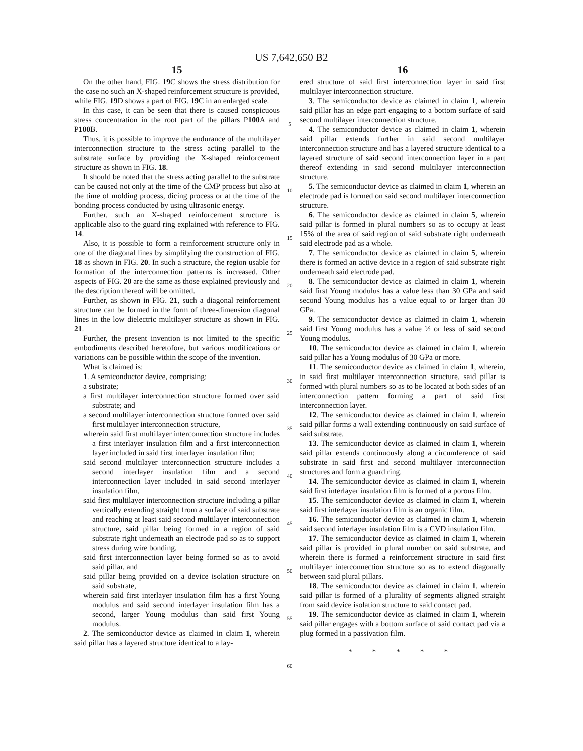US 7,642,650 B2
15
On the other hand, FIG. 19 C shows the stress distribution for the case no such an X-shaped reinforcement structure is provided, while FIG. 19 D shows a part of FIG. 19 C in an enlarged scale.
In this case, it can be seen that there is caused conspicuous stress concentration in the root part of the pillars P100 A and P100 B.
Thus, it is possible to improve the endurance of the multilayer interconnection structure to the stress acting parallel to the substrate surface by providing the X-shaped reinforcement structure as shown in FIG. 18.
It should be noted that the stress acting parallel to the substrate can be caused not only at the time of the CMP process but also at the time of molding process, dicing process or at the time of the bonding process conducted by using ultrasonic energy.
Further, such an X-shaped reinforcement structure is applicable also to the guard ring explained with reference to FIG. 14.
Also, it is possible to form a reinforcement structure only in one of the diagonal lines by simplifying the construction of FIG. 18 as shown in FIG. 20. In such a structure, the region usable for formation of the interconnection patterns is increased. Other aspects of FIG. 20 are the same as those explained previously and the description thereof will be omitted.
Further, as shown in FIG. 21, such a diagonal reinforcement structure can be formed in the form of three-dimension diagonal lines in the low dielectric multilayer structure as shown in FIG. 21.
Further, the present invention is not limited to the specific embodiments described heretofore, but various modifications or variations can be possible within the scope of the invention.
What is claimed is:
1. A semiconductor device, comprising:
a substrate;
a first multilayer interconnection structure formed over said substrate; and
a second multilayer interconnection structure formed over said first multilayer interconnection structure,
wherein said first multilayer interconnection structure includes a first interlayer insulation film and a first interconnection layer included in said first interlayer insulation film;
said second multilayer interconnection structure includes a second interlayer insulation film and a second interconnection layer included in said second interlayer insulation film,
said first multilayer interconnection structure including a pillar vertically extending straight from a surface of said substrate and reaching at least said second multilayer interconnection structure, said pillar being formed in a region of said substrate right underneath an electrode pad so as to support stress during wire bonding,
said first interconnection layer being formed so as to avoid said pillar, and
said pillar being provided on a device isolation structure on said substrate,
wherein said first interlayer insulation film has a first Young modulus and said second interlayer insulation film has a second, larger Young modulus than said first Young modulus.
2. The semiconductor device as claimed in claim 1, wherein said pillar has a layered structure identical to a lay-
5
10
15
20
25
30
35
40
45
50
55
60
16
ered structure of said first interconnection layer in said first multilayer interconnection structure.
3. The semiconductor device as claimed in claim 1, wherein said pillar has an edge part engaging to a bottom surface of said second multilayer interconnection structure.
4. The semiconductor device as claimed in claim 1, wherein said pillar extends further in said second multilayer interconnection structure and has a layered structure identical to a layered structure of said second interconnection layer in a part thereof extending in said second multilayer interconnection structure.
5. The semiconductor device as claimed in claim 1, wherein an electrode pad is formed on said second multilayer interconnection structure.
6. The semiconductor device as claimed in claim 5, wherein said pillar is formed in plural numbers so as to occupy at least 15% of the area of said region of said substrate right underneath said electrode pad as a whole.
7. The semiconductor device as claimed in claim 5, wherein there is formed an active device in a region of said substrate right underneath said electrode pad.
8. The semiconductor device as claimed in claim 1, wherein said first Young modulus has a value less than 30 GPa and said second Young modulus has a value equal to or larger than 30 GPa.
9. The semiconductor device as claimed in claim 1, wherein said first Young modulus has a value ½ or less of said second Young modulus.
10. The semiconductor device as claimed in claim 1, wherein said pillar has a Young modulus of 30 GPa or more.
11. The semiconductor device as claimed in claim 1, wherein, in said first multilayer interconnection structure, said pillar is formed with plural numbers so as to be located at both sides of an interconnection pattern forming a part of said first interconnection layer.
12. The semiconductor device as claimed in claim 1, wherein said pillar forms a wall extending continuously on said surface of said substrate.
13. The semiconductor device as claimed in claim 1, wherein said pillar extends continuously along a circumference of said substrate in said first and second multilayer interconnection structures and form a guard ring.
14. The semiconductor device as claimed in claim 1, wherein said first interlayer insulation film is formed of a porous film.
15. The semiconductor device as claimed in claim 1, wherein said first interlayer insulation film is an organic film.
16. The semiconductor device as claimed in claim 1, wherein said second interlayer insulation film is a CVD insulation film.
17. The semiconductor device as claimed in claim 1, wherein said pillar is provided in plural number on said substrate, and wherein there is formed a reinforcement structure in said first multilayer interconnection structure so as to extend diagonally between said plural pillars.
18. The semiconductor device as claimed in claim 1, wherein said pillar is formed of a plurality of segments aligned straight from said device isolation structure to said contact pad.
19. The semiconductor device as claimed in claim 1, wherein said pillar engages with a bottom surface of said contact pad via a plug formed in a passivation film.
* * * * *